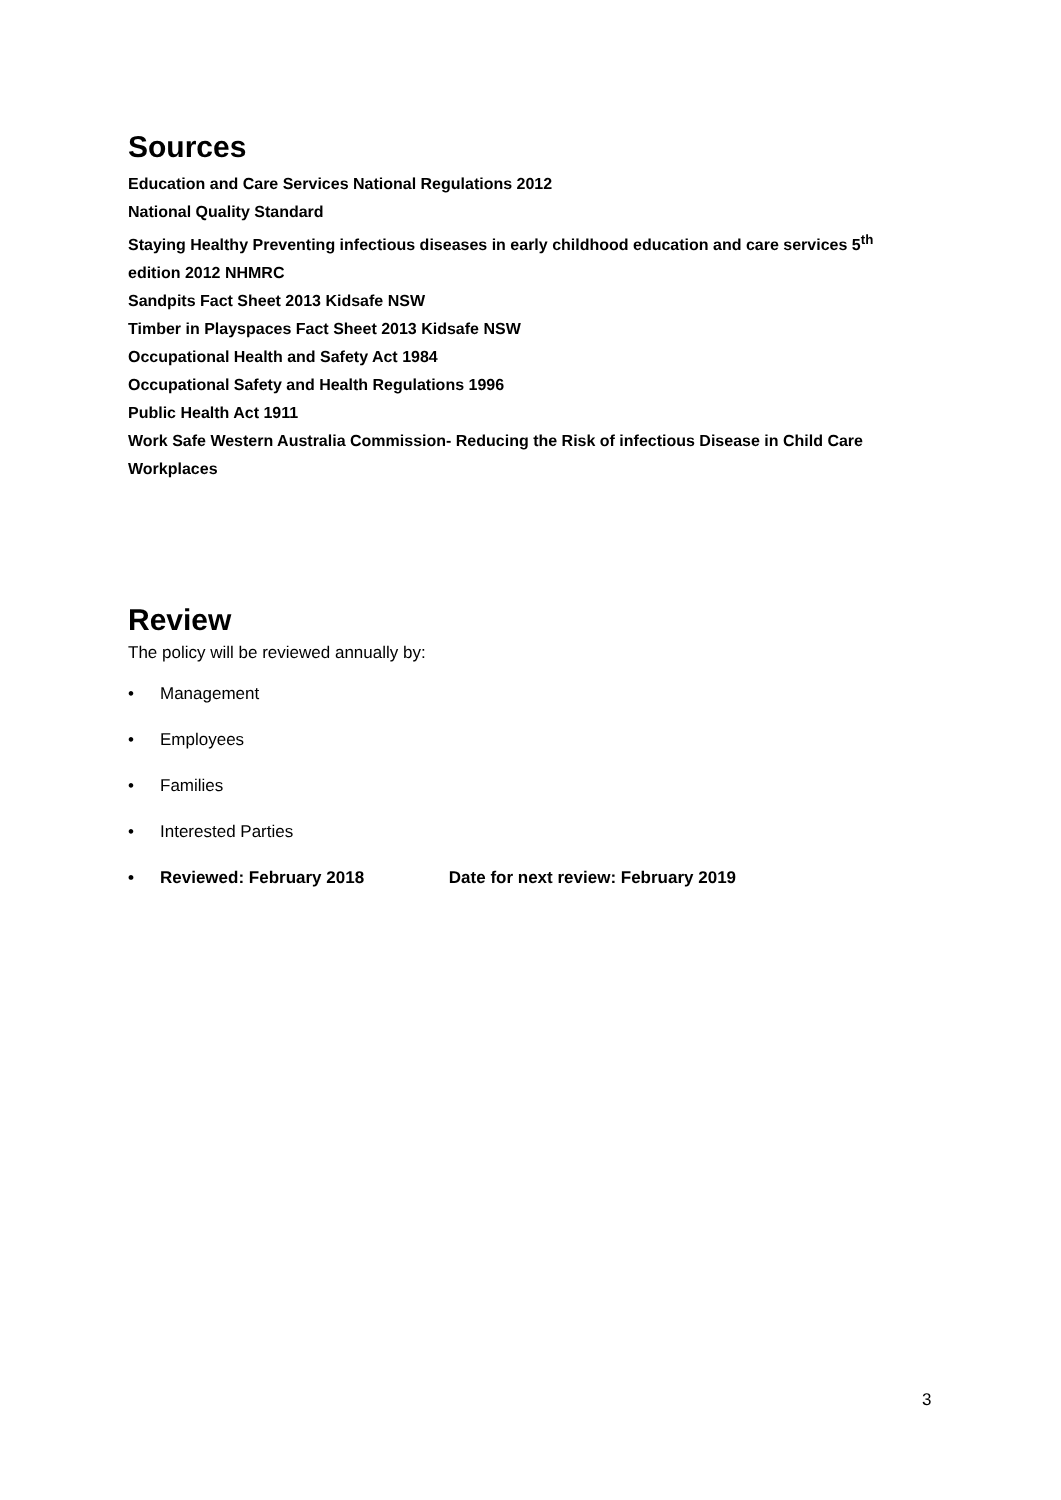Sources
Education and Care Services National Regulations 2012
National Quality Standard
Staying Healthy Preventing infectious diseases in early childhood education and care services 5<sup>th</sup> edition 2012 NHMRC
Sandpits Fact Sheet 2013 Kidsafe NSW
Timber in Playspaces Fact Sheet 2013 Kidsafe NSW
Occupational Health and Safety Act 1984
Occupational Safety and Health Regulations 1996
Public Health Act 1911
Work Safe Western Australia Commission- Reducing the Risk of infectious Disease in Child Care Workplaces
Review
The policy will be reviewed annually by:
• Management
• Employees
• Families
• Interested Parties
• Reviewed: February 2018 Date for next review: February 2019
3